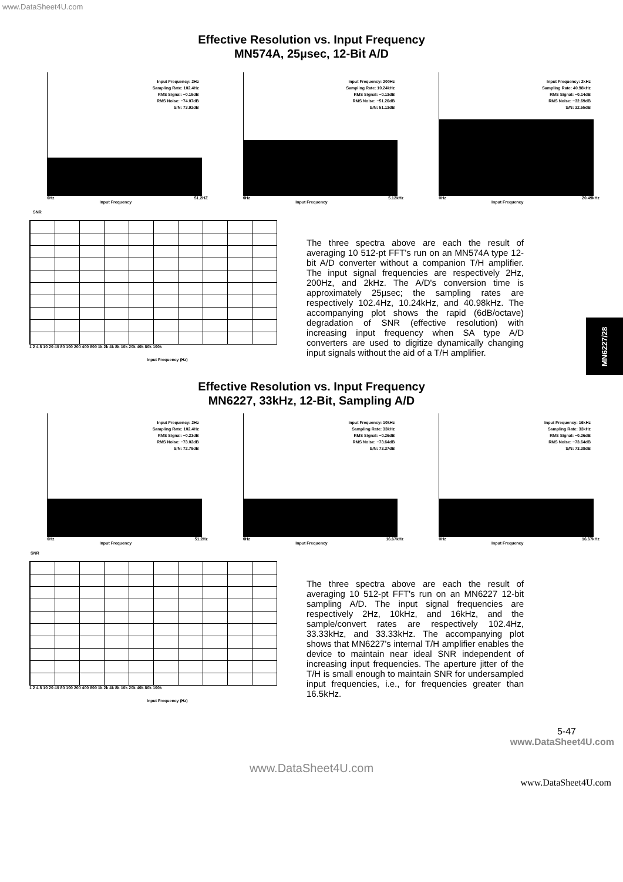www.DataSheet4U.com
Effective Resolution vs. Input Frequency
MN574A, 25µsec, 12-Bit A/D
Input Frequency: 2Hz
Sampling Rate: 102.4Hz
RMS Signal: −0.15dB
RMS Noise: −74.07dB
S/N: 73.92dB
0Hz 51.2HZ
Input Frequency
Input Frequency: 200Hz
Sampling Rate: 10.24kHz
RMS Signal: −0.13dB
RMS Noise: −51.26dB
S/N: 51.13dB
0Hz 5.12kHz
Input Frequency
Input Frequency: 2kHz
Sampling Rate: 40.98kHz
RMS Signal: −0.14dB
RMS Noise: −32.69dB
S/N: 32.55dB
0Hz 20.49kHz
Input Frequency
SNR
1 2 4 8 10 20 40 80 100 200 400 800 1k 2k 4k 8k 10k 20k 40k 80k 100k
Input Frequency (Hz)
The three spectra above are each the result of averaging 10 512-pt FFT's run on an MN574A type 12-bit A/D converter without a companion T/H amplifier. The input signal frequencies are respectively 2Hz, 200Hz, and 2kHz. The A/D's conversion time is approximately 25µsec; the sampling rates are respectively 102.4Hz, 10.24kHz, and 40.98kHz. The accompanying plot shows the rapid (6dB/octave) degradation of SNR (effective resolution) with increasing input frequency when SA type A/D converters are used to digitize dynamically changing input signals without the aid of a T/H amplifier.
Effective Resolution vs. Input Frequency
MN6227, 33kHz, 12-Bit, Sampling A/D
Input Frequency: 2Hz
Sampling Rate: 102.4Hz
RMS Signal: −0.23dB
RMS Noise: −73.02dB
S/N: 72.79dB
0Hz 51.2Hz
Input Frequency
Input Frequency: 10kHz
Sampling Rate: 33kHz
RMS Signal: −0.26dB
RMS Noise: −73.64dB
S/N: 73.37dB
0Hz 16.67kHz
Input Frequency
Input Frequency: 16kHz
Sampling Rate: 33kHz
RMS Signal: −0.26dB
RMS Noise: −73.64dB
S/N: 73.38dB
0Hz 16.67kHz
Input Frequency
SNR
1 2 4 8 10 20 40 80 100 200 400 800 1k 2k 4k 8k 10k 20k 40k 80k 100k
Input Frequency (Hz)
The three spectra above are each the result of averaging 10 512-pt FFT's run on an MN6227 12-bit sampling A/D. The input signal frequencies are respectively 2Hz, 10kHz, and 16kHz, and the sample/convert rates are respectively 102.4Hz, 33.33kHz, and 33.33kHz. The accompanying plot shows that MN6227's internal T/H amplifier enables the device to maintain near ideal SNR independent of increasing input frequencies. The aperture jitter of the T/H is small enough to maintain SNR for undersampled input frequencies, i.e., for frequencies greater than 16.5kHz.
5-47
www.DataSheet4U.com
www.DataSheet4U.com
www.DataSheet4U.com
MN6227/28